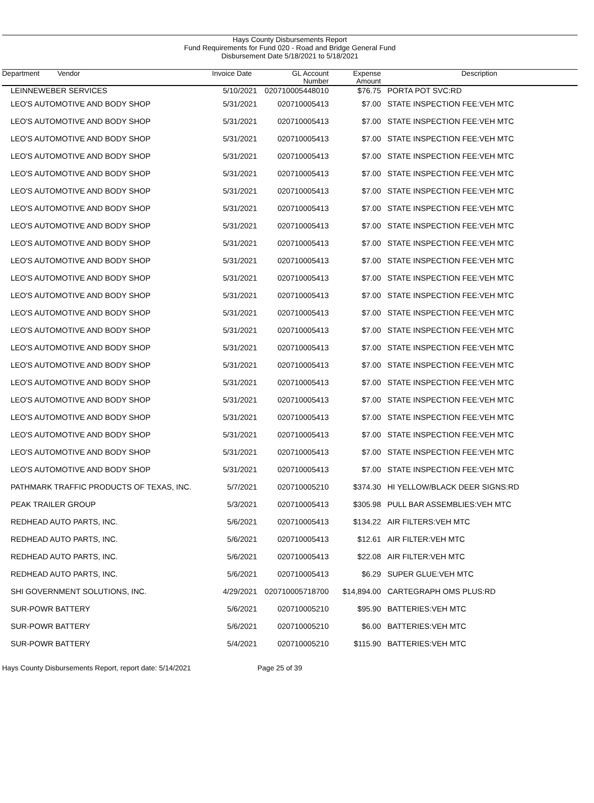Hays County Disbursements Report
Fund Requirements for Fund 020 - Road and Bridge General Fund
Disbursement Date 5/18/2021 to 5/18/2021
| Department Vendor | Invoice Date | GL Account Number | Expense Amount | Description |
| --- | --- | --- | --- | --- |
| LEINNEWEBER SERVICES | 5/10/2021 | 020710005448010 | $76.75 | PORTA POT SVC:RD |
| LEO'S AUTOMOTIVE AND BODY SHOP | 5/31/2021 | 020710005413 | $7.00 | STATE INSPECTION FEE:VEH MTC |
| LEO'S AUTOMOTIVE AND BODY SHOP | 5/31/2021 | 020710005413 | $7.00 | STATE INSPECTION FEE:VEH MTC |
| LEO'S AUTOMOTIVE AND BODY SHOP | 5/31/2021 | 020710005413 | $7.00 | STATE INSPECTION FEE:VEH MTC |
| LEO'S AUTOMOTIVE AND BODY SHOP | 5/31/2021 | 020710005413 | $7.00 | STATE INSPECTION FEE:VEH MTC |
| LEO'S AUTOMOTIVE AND BODY SHOP | 5/31/2021 | 020710005413 | $7.00 | STATE INSPECTION FEE:VEH MTC |
| LEO'S AUTOMOTIVE AND BODY SHOP | 5/31/2021 | 020710005413 | $7.00 | STATE INSPECTION FEE:VEH MTC |
| LEO'S AUTOMOTIVE AND BODY SHOP | 5/31/2021 | 020710005413 | $7.00 | STATE INSPECTION FEE:VEH MTC |
| LEO'S AUTOMOTIVE AND BODY SHOP | 5/31/2021 | 020710005413 | $7.00 | STATE INSPECTION FEE:VEH MTC |
| LEO'S AUTOMOTIVE AND BODY SHOP | 5/31/2021 | 020710005413 | $7.00 | STATE INSPECTION FEE:VEH MTC |
| LEO'S AUTOMOTIVE AND BODY SHOP | 5/31/2021 | 020710005413 | $7.00 | STATE INSPECTION FEE:VEH MTC |
| LEO'S AUTOMOTIVE AND BODY SHOP | 5/31/2021 | 020710005413 | $7.00 | STATE INSPECTION FEE:VEH MTC |
| LEO'S AUTOMOTIVE AND BODY SHOP | 5/31/2021 | 020710005413 | $7.00 | STATE INSPECTION FEE:VEH MTC |
| LEO'S AUTOMOTIVE AND BODY SHOP | 5/31/2021 | 020710005413 | $7.00 | STATE INSPECTION FEE:VEH MTC |
| LEO'S AUTOMOTIVE AND BODY SHOP | 5/31/2021 | 020710005413 | $7.00 | STATE INSPECTION FEE:VEH MTC |
| LEO'S AUTOMOTIVE AND BODY SHOP | 5/31/2021 | 020710005413 | $7.00 | STATE INSPECTION FEE:VEH MTC |
| LEO'S AUTOMOTIVE AND BODY SHOP | 5/31/2021 | 020710005413 | $7.00 | STATE INSPECTION FEE:VEH MTC |
| LEO'S AUTOMOTIVE AND BODY SHOP | 5/31/2021 | 020710005413 | $7.00 | STATE INSPECTION FEE:VEH MTC |
| LEO'S AUTOMOTIVE AND BODY SHOP | 5/31/2021 | 020710005413 | $7.00 | STATE INSPECTION FEE:VEH MTC |
| LEO'S AUTOMOTIVE AND BODY SHOP | 5/31/2021 | 020710005413 | $7.00 | STATE INSPECTION FEE:VEH MTC |
| LEO'S AUTOMOTIVE AND BODY SHOP | 5/31/2021 | 020710005413 | $7.00 | STATE INSPECTION FEE:VEH MTC |
| LEO'S AUTOMOTIVE AND BODY SHOP | 5/31/2021 | 020710005413 | $7.00 | STATE INSPECTION FEE:VEH MTC |
| LEO'S AUTOMOTIVE AND BODY SHOP | 5/31/2021 | 020710005413 | $7.00 | STATE INSPECTION FEE:VEH MTC |
| PATHMARK TRAFFIC PRODUCTS OF TEXAS, INC. | 5/7/2021 | 020710005210 | $374.30 | HI YELLOW/BLACK DEER SIGNS:RD |
| PEAK TRAILER GROUP | 5/3/2021 | 020710005413 | $305.98 | PULL BAR ASSEMBLIES:VEH MTC |
| REDHEAD AUTO PARTS, INC. | 5/6/2021 | 020710005413 | $134.22 | AIR FILTERS:VEH MTC |
| REDHEAD AUTO PARTS, INC. | 5/6/2021 | 020710005413 | $12.61 | AIR FILTER:VEH MTC |
| REDHEAD AUTO PARTS, INC. | 5/6/2021 | 020710005413 | $22.08 | AIR FILTER:VEH MTC |
| REDHEAD AUTO PARTS, INC. | 5/6/2021 | 020710005413 | $6.29 | SUPER GLUE:VEH MTC |
| SHI GOVERNMENT SOLUTIONS, INC. | 4/29/2021 | 020710005718700 | $14,894.00 | CARTEGRAPH OMS PLUS:RD |
| SUR-POWR BATTERY | 5/6/2021 | 020710005210 | $95.90 | BATTERIES:VEH MTC |
| SUR-POWR BATTERY | 5/6/2021 | 020710005210 | $6.00 | BATTERIES:VEH MTC |
| SUR-POWR BATTERY | 5/4/2021 | 020710005210 | $115.90 | BATTERIES:VEH MTC |
Hays County Disbursements Report, report date: 5/14/2021 Page 25 of 39